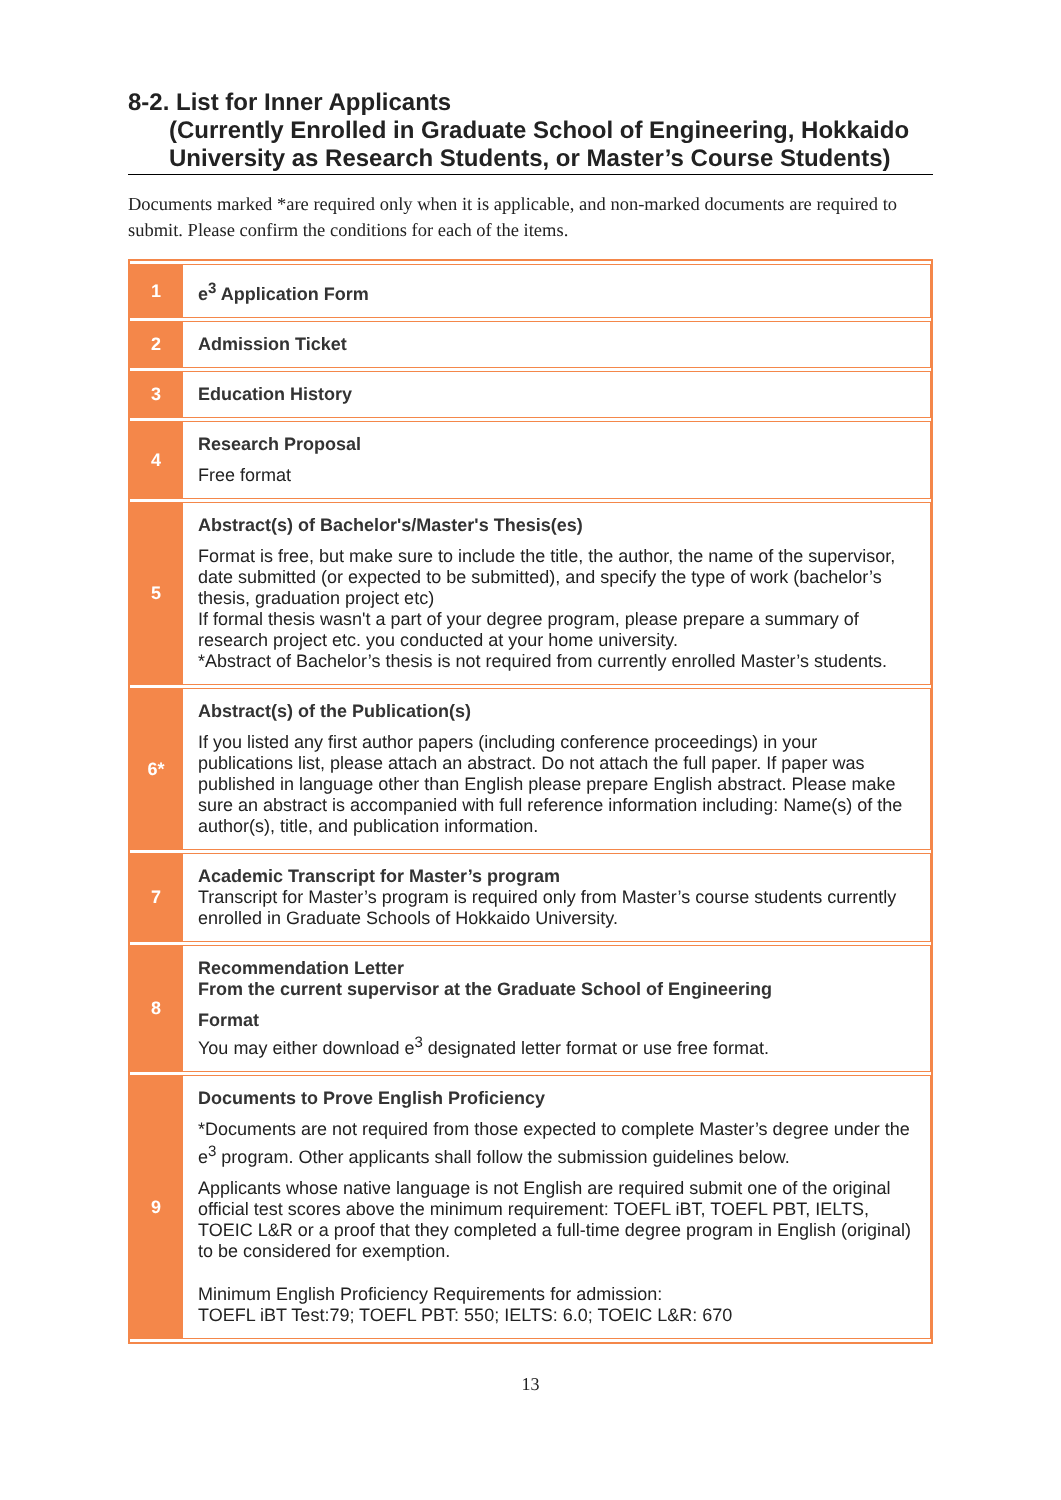8-2. List for Inner Applicants
(Currently Enrolled in Graduate School of Engineering, Hokkaido University as Research Students, or Master’s Course Students)
Documents marked *are required only when it is applicable, and non-marked documents are required to submit. Please confirm the conditions for each of the items.
| 1 | e<sup>3</sup> Application Form |
| 2 | Admission Ticket |
| 3 | Education History |
| 4 | Research Proposal Free format |
| 5 | Abstract(s) of Bachelor's/Master's Thesis(es) Format is free, but make sure to include the title, the author, the name of the supervisor, date submitted (or expected to be submitted), and specify the type of work (bachelor’s thesis, graduation project etc) If formal thesis wasn't a part of your degree program, please prepare a summary of research project etc. you conducted at your home university. *Abstract of Bachelor’s thesis is not required from currently enrolled Master’s students. |
| 6* | Abstract(s) of the Publication(s) If you listed any first author papers (including conference proceedings) in your publications list, please attach an abstract. Do not attach the full paper. If paper was published in language other than English please prepare English abstract. Please make sure an abstract is accompanied with full reference information including: Name(s) of the author(s), title, and publication information. |
| 7 | Academic Transcript for Master’s program Transcript for Master’s program is required only from Master’s course students currently enrolled in Graduate Schools of Hokkaido University. |
| 8 | Recommendation Letter From the current supervisor at the Graduate School of Engineering Format You may either download e<sup>3</sup> designated letter format or use free format. |
| 9 | Documents to Prove English Proficiency *Documents are not required from those expected to complete Master’s degree under the e<sup>3</sup> program. Other applicants shall follow the submission guidelines below. Applicants whose native language is not English are required submit one of the original official test scores above the minimum requirement: TOEFL iBT, TOEFL PBT, IELTS, TOEIC L&R or a proof that they completed a full-time degree program in English (original) to be considered for exemption. Minimum English Proficiency Requirements for admission: TOEFL iBT Test:79; TOEFL PBT: 550; IELTS: 6.0; TOEIC L&R: 670 |
13